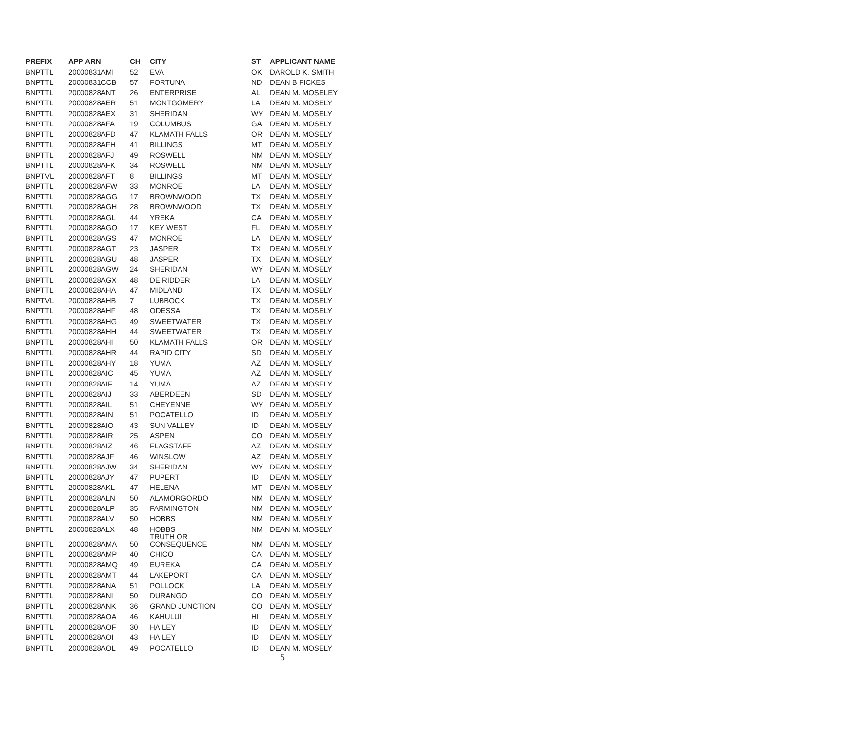| PREFIX | APP ARN | CH | CITY | ST | APPLICANT NAME |
| --- | --- | --- | --- | --- | --- |
| BNPTTL | 20000831AMI | 52 | EVA | OK | DAROLD K. SMITH |
| BNPTTL | 20000831CCB | 57 | FORTUNA | ND | DEAN B FICKES |
| BNPTTL | 20000828ANT | 26 | ENTERPRISE | AL | DEAN M. MOSELEY |
| BNPTTL | 20000828AER | 51 | MONTGOMERY | LA | DEAN M. MOSELY |
| BNPTTL | 20000828AEX | 31 | SHERIDAN | WY | DEAN M. MOSELY |
| BNPTTL | 20000828AFA | 19 | COLUMBUS | GA | DEAN M. MOSELY |
| BNPTTL | 20000828AFD | 47 | KLAMATH FALLS | OR | DEAN M. MOSELY |
| BNPTTL | 20000828AFH | 41 | BILLINGS | MT | DEAN M. MOSELY |
| BNPTTL | 20000828AFJ | 49 | ROSWELL | NM | DEAN M. MOSELY |
| BNPTTL | 20000828AFK | 34 | ROSWELL | NM | DEAN M. MOSELY |
| BNPTVL | 20000828AFT | 8 | BILLINGS | MT | DEAN M. MOSELY |
| BNPTTL | 20000828AFW | 33 | MONROE | LA | DEAN M. MOSELY |
| BNPTTL | 20000828AGG | 17 | BROWNWOOD | TX | DEAN M. MOSELY |
| BNPTTL | 20000828AGH | 28 | BROWNWOOD | TX | DEAN M. MOSELY |
| BNPTTL | 20000828AGL | 44 | YREKA | CA | DEAN M. MOSELY |
| BNPTTL | 20000828AGO | 17 | KEY WEST | FL | DEAN M. MOSELY |
| BNPTTL | 20000828AGS | 47 | MONROE | LA | DEAN M. MOSELY |
| BNPTTL | 20000828AGT | 23 | JASPER | TX | DEAN M. MOSELY |
| BNPTTL | 20000828AGU | 48 | JASPER | TX | DEAN M. MOSELY |
| BNPTTL | 20000828AGW | 24 | SHERIDAN | WY | DEAN M. MOSELY |
| BNPTTL | 20000828AGX | 48 | DE RIDDER | LA | DEAN M. MOSELY |
| BNPTTL | 20000828AHA | 47 | MIDLAND | TX | DEAN M. MOSELY |
| BNPTVL | 20000828AHB | 7 | LUBBOCK | TX | DEAN M. MOSELY |
| BNPTTL | 20000828AHF | 48 | ODESSA | TX | DEAN M. MOSELY |
| BNPTTL | 20000828AHG | 49 | SWEETWATER | TX | DEAN M. MOSELY |
| BNPTTL | 20000828AHH | 44 | SWEETWATER | TX | DEAN M. MOSELY |
| BNPTTL | 20000828AHI | 50 | KLAMATH FALLS | OR | DEAN M. MOSELY |
| BNPTTL | 20000828AHR | 44 | RAPID CITY | SD | DEAN M. MOSELY |
| BNPTTL | 20000828AHY | 18 | YUMA | AZ | DEAN M. MOSELY |
| BNPTTL | 20000828AIC | 45 | YUMA | AZ | DEAN M. MOSELY |
| BNPTTL | 20000828AIF | 14 | YUMA | AZ | DEAN M. MOSELY |
| BNPTTL | 20000828AIJ | 33 | ABERDEEN | SD | DEAN M. MOSELY |
| BNPTTL | 20000828AIL | 51 | CHEYENNE | WY | DEAN M. MOSELY |
| BNPTTL | 20000828AIN | 51 | POCATELLO | ID | DEAN M. MOSELY |
| BNPTTL | 20000828AIO | 43 | SUN VALLEY | ID | DEAN M. MOSELY |
| BNPTTL | 20000828AIR | 25 | ASPEN | CO | DEAN M. MOSELY |
| BNPTTL | 20000828AIZ | 46 | FLAGSTAFF | AZ | DEAN M. MOSELY |
| BNPTTL | 20000828AJF | 46 | WINSLOW | AZ | DEAN M. MOSELY |
| BNPTTL | 20000828AJW | 34 | SHERIDAN | WY | DEAN M. MOSELY |
| BNPTTL | 20000828AJY | 47 | PUPERT | ID | DEAN M. MOSELY |
| BNPTTL | 20000828AKL | 47 | HELENA | MT | DEAN M. MOSELY |
| BNPTTL | 20000828ALN | 50 | ALAMORGORDO | NM | DEAN M. MOSELY |
| BNPTTL | 20000828ALP | 35 | FARMINGTON | NM | DEAN M. MOSELY |
| BNPTTL | 20000828ALV | 50 | HOBBS | NM | DEAN M. MOSELY |
| BNPTTL | 20000828ALX | 48 | HOBBS | NM | DEAN M. MOSELY |
| BNPTTL | 20000828AMA | 50 | TRUTH OR CONSEQUENCE | NM | DEAN M. MOSELY |
| BNPTTL | 20000828AMP | 40 | CHICO | CA | DEAN M. MOSELY |
| BNPTTL | 20000828AMQ | 49 | EUREKA | CA | DEAN M. MOSELY |
| BNPTTL | 20000828AMT | 44 | LAKEPORT | CA | DEAN M. MOSELY |
| BNPTTL | 20000828ANA | 51 | POLLOCK | LA | DEAN M. MOSELY |
| BNPTTL | 20000828ANI | 50 | DURANGO | CO | DEAN M. MOSELY |
| BNPTTL | 20000828ANK | 36 | GRAND JUNCTION | CO | DEAN M. MOSELY |
| BNPTTL | 20000828AOA | 46 | KAHULUI | HI | DEAN M. MOSELY |
| BNPTTL | 20000828AOF | 30 | HAILEY | ID | DEAN M. MOSELY |
| BNPTTL | 20000828AOI | 43 | HAILEY | ID | DEAN M. MOSELY |
| BNPTTL | 20000828AOL | 49 | POCATELLO | ID | DEAN M. MOSELY |
5